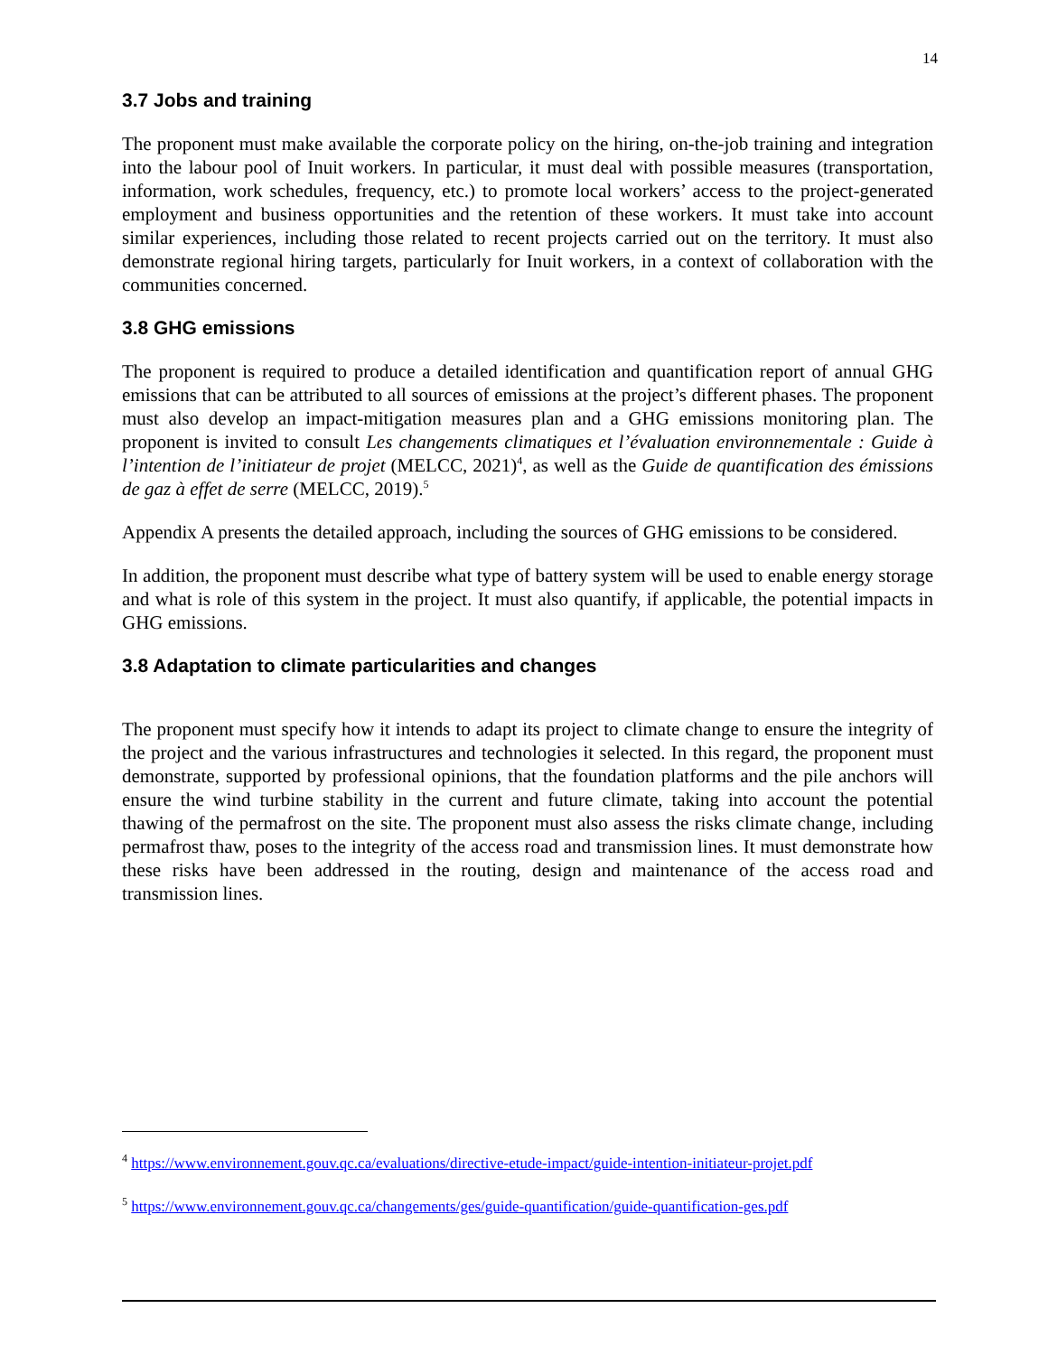14
3.7 Jobs and training
The proponent must make available the corporate policy on the hiring, on-the-job training and integration into the labour pool of Inuit workers. In particular, it must deal with possible measures (transportation, information, work schedules, frequency, etc.) to promote local workers’ access to the project-generated employment and business opportunities and the retention of these workers. It must take into account similar experiences, including those related to recent projects carried out on the territory. It must also demonstrate regional hiring targets, particularly for Inuit workers, in a context of collaboration with the communities concerned.
3.8 GHG emissions
The proponent is required to produce a detailed identification and quantification report of annual GHG emissions that can be attributed to all sources of emissions at the project’s different phases. The proponent must also develop an impact-mitigation measures plan and a GHG emissions monitoring plan. The proponent is invited to consult Les changements climatiques et l’évaluation environnementale : Guide à l’intention de l’initiateur de projet (MELCC, 2021)<sup>4</sup>, as well as the Guide de quantification des émissions de gaz à effet de serre (MELCC, 2019).<sup>5</sup>
Appendix A presents the detailed approach, including the sources of GHG emissions to be considered.
In addition, the proponent must describe what type of battery system will be used to enable energy storage and what is role of this system in the project. It must also quantify, if applicable, the potential impacts in GHG emissions.
3.8 Adaptation to climate particularities and changes
The proponent must specify how it intends to adapt its project to climate change to ensure the integrity of the project and the various infrastructures and technologies it selected. In this regard, the proponent must demonstrate, supported by professional opinions, that the foundation platforms and the pile anchors will ensure the wind turbine stability in the current and future climate, taking into account the potential thawing of the permafrost on the site. The proponent must also assess the risks climate change, including permafrost thaw, poses to the integrity of the access road and transmission lines. It must demonstrate how these risks have been addressed in the routing, design and maintenance of the access road and transmission lines.
<sup>4</sup> https://www.environnement.gouv.qc.ca/evaluations/directive-etude-impact/guide-intention-initiateur-projet.pdf
<sup>5</sup> https://www.environnement.gouv.qc.ca/changements/ges/guide-quantification/guide-quantification-ges.pdf